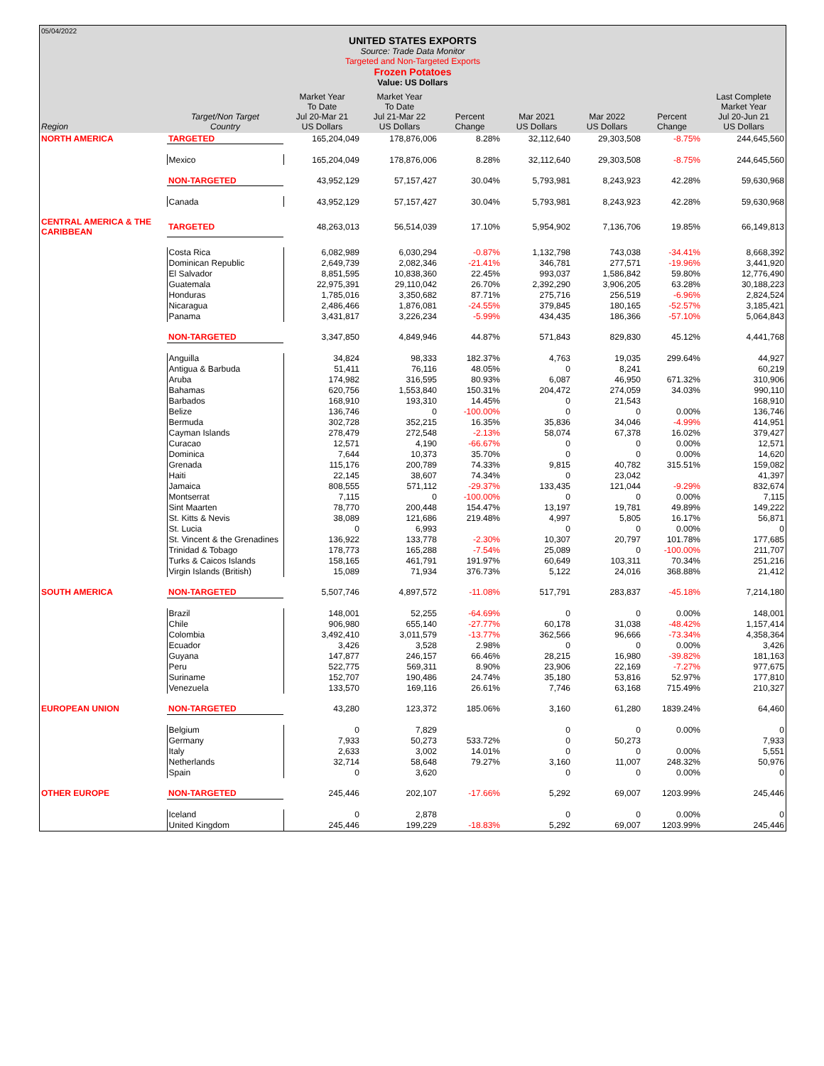05/04/2022
UNITED STATES EXPORTS
Source: Trade Data Monitor
Targeted and Non-Targeted Exports
Frozen Potatoes
Value: US Dollars
| Region | Target/Non Target Country | Market Year To Date Jul 20-Mar 21 US Dollars | Market Year To Date Jul 21-Mar 22 US Dollars | Percent Change | Mar 2021 US Dollars | Mar 2022 US Dollars | Percent Change | Last Complete Market Year Jul 20-Jun 21 US Dollars |
| --- | --- | --- | --- | --- | --- | --- | --- | --- |
| NORTH AMERICA | TARGETED | 165,204,049 | 178,876,006 | 8.28% | 32,112,640 | 29,303,508 | -8.75% | 244,645,560 |
| | Mexico | 165,204,049 | 178,876,006 | 8.28% | 32,112,640 | 29,303,508 | -8.75% | 244,645,560 |
| | NON-TARGETED | 43,952,129 | 57,157,427 | 30.04% | 5,793,981 | 8,243,923 | 42.28% | 59,630,968 |
| | Canada | 43,952,129 | 57,157,427 | 30.04% | 5,793,981 | 8,243,923 | 42.28% | 59,630,968 |
| CENTRAL AMERICA & THE CARIBBEAN | TARGETED | 48,263,013 | 56,514,039 | 17.10% | 5,954,902 | 7,136,706 | 19.85% | 66,149,813 |
| | Costa Rica | 6,082,989 | 6,030,294 | -0.87% | 1,132,798 | 743,038 | -34.41% | 8,668,392 |
| | Dominican Republic | 2,649,739 | 2,082,346 | -21.41% | 346,781 | 277,571 | -19.96% | 3,441,920 |
| | El Salvador | 8,851,595 | 10,838,360 | 22.45% | 993,037 | 1,586,842 | 59.80% | 12,776,490 |
| | Guatemala | 22,975,391 | 29,110,042 | 26.70% | 2,392,290 | 3,906,205 | 63.28% | 30,188,223 |
| | Honduras | 1,785,016 | 3,350,682 | 87.71% | 275,716 | 256,519 | -6.96% | 2,824,524 |
| | Nicaragua | 2,486,466 | 1,876,081 | -24.55% | 379,845 | 180,165 | -52.57% | 3,185,421 |
| | Panama | 3,431,817 | 3,226,234 | -5.99% | 434,435 | 186,366 | -57.10% | 5,064,843 |
| | NON-TARGETED | 3,347,850 | 4,849,946 | 44.87% | 571,843 | 829,830 | 45.12% | 4,441,768 |
| | Anguilla | 34,824 | 98,333 | 182.37% | 4,763 | 19,035 | 299.64% | 44,927 |
| | Antigua & Barbuda | 51,411 | 76,116 | 48.05% | 0 | 8,241 | | 60,219 |
| | Aruba | 174,982 | 316,595 | 80.93% | 6,087 | 46,950 | 671.32% | 310,906 |
| | Bahamas | 620,756 | 1,553,840 | 150.31% | 204,472 | 274,059 | 34.03% | 990,110 |
| | Barbados | 168,910 | 193,310 | 14.45% | 0 | 21,543 | | 168,910 |
| | Belize | 136,746 | 0 | -100.00% | 0 | 0 | 0.00% | 136,746 |
| | Bermuda | 302,728 | 352,215 | 16.35% | 35,836 | 34,046 | -4.99% | 414,951 |
| | Cayman Islands | 278,479 | 272,548 | -2.13% | 58,074 | 67,378 | 16.02% | 379,427 |
| | Curacao | 12,571 | 4,190 | -66.67% | 0 | 0 | 0.00% | 12,571 |
| | Dominica | 7,644 | 10,373 | 35.70% | 0 | 0 | 0.00% | 14,620 |
| | Grenada | 115,176 | 200,789 | 74.33% | 9,815 | 40,782 | 315.51% | 159,082 |
| | Haiti | 22,145 | 38,607 | 74.34% | 0 | 23,042 | | 41,397 |
| | Jamaica | 808,555 | 571,112 | -29.37% | 133,435 | 121,044 | -9.29% | 832,674 |
| | Montserrat | 7,115 | 0 | -100.00% | 0 | 0 | 0.00% | 7,115 |
| | Sint Maarten | 78,770 | 200,448 | 154.47% | 13,197 | 19,781 | 49.89% | 149,222 |
| | St. Kitts & Nevis | 38,089 | 121,686 | 219.48% | 4,997 | 5,805 | 16.17% | 56,871 |
| | St. Lucia | 0 | 6,993 | | 0 | 0 | 0.00% | 0 |
| | St. Vincent & the Grenadines | 136,922 | 133,778 | -2.30% | 10,307 | 20,797 | 101.78% | 177,685 |
| | Trinidad & Tobago | 178,773 | 165,288 | -7.54% | 25,089 | 0 | -100.00% | 211,707 |
| | Turks & Caicos Islands | 158,165 | 461,791 | 191.97% | 60,649 | 103,311 | 70.34% | 251,216 |
| | Virgin Islands (British) | 15,089 | 71,934 | 376.73% | 5,122 | 24,016 | 368.88% | 21,412 |
| SOUTH AMERICA | NON-TARGETED | 5,507,746 | 4,897,572 | -11.08% | 517,791 | 283,837 | -45.18% | 7,214,180 |
| | Brazil | 148,001 | 52,255 | -64.69% | 0 | 0 | 0.00% | 148,001 |
| | Chile | 906,980 | 655,140 | -27.77% | 60,178 | 31,038 | -48.42% | 1,157,414 |
| | Colombia | 3,492,410 | 3,011,579 | -13.77% | 362,566 | 96,666 | -73.34% | 4,358,364 |
| | Ecuador | 3,426 | 3,528 | 2.98% | 0 | 0 | 0.00% | 3,426 |
| | Guyana | 147,877 | 246,157 | 66.46% | 28,215 | 16,980 | -39.82% | 181,163 |
| | Peru | 522,775 | 569,311 | 8.90% | 23,906 | 22,169 | -7.27% | 977,675 |
| | Suriname | 152,707 | 190,486 | 24.74% | 35,180 | 53,816 | 52.97% | 177,810 |
| | Venezuela | 133,570 | 169,116 | 26.61% | 7,746 | 63,168 | 715.49% | 210,327 |
| EUROPEAN UNION | NON-TARGETED | 43,280 | 123,372 | 185.06% | 3,160 | 61,280 | 1839.24% | 64,460 |
| | Belgium | 0 | 7,829 | | 0 | 0 | 0.00% | 0 |
| | Germany | 7,933 | 50,273 | 533.72% | 0 | 50,273 | | 7,933 |
| | Italy | 2,633 | 3,002 | 14.01% | 0 | 0 | 0.00% | 5,551 |
| | Netherlands | 32,714 | 58,648 | 79.27% | 3,160 | 11,007 | 248.32% | 50,976 |
| | Spain | 0 | 3,620 | | 0 | 0 | 0.00% | 0 |
| OTHER EUROPE | NON-TARGETED | 245,446 | 202,107 | -17.66% | 5,292 | 69,007 | 1203.99% | 245,446 |
| | Iceland | 0 | 2,878 | | 0 | 0 | 0.00% | 0 |
| | United Kingdom | 245,446 | 199,229 | -18.83% | 5,292 | 69,007 | 1203.99% | 245,446 |